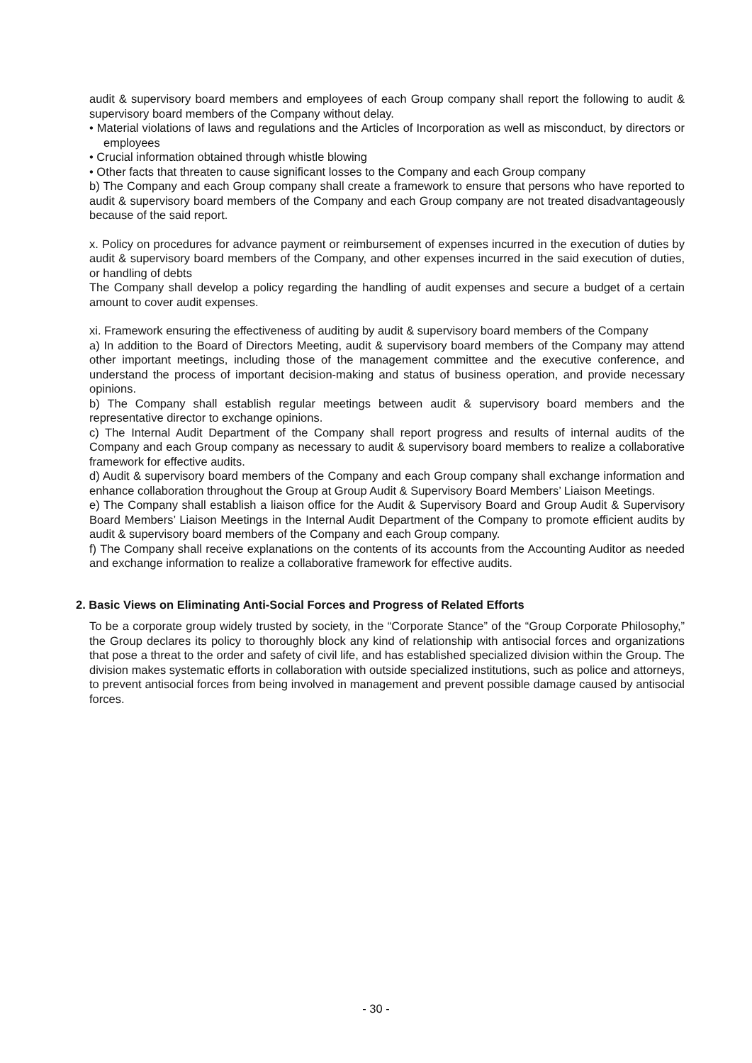audit & supervisory board members and employees of each Group company shall report the following to audit & supervisory board members of the Company without delay.
• Material violations of laws and regulations and the Articles of Incorporation as well as misconduct, by directors or employees
• Crucial information obtained through whistle blowing
• Other facts that threaten to cause significant losses to the Company and each Group company
b) The Company and each Group company shall create a framework to ensure that persons who have reported to audit & supervisory board members of the Company and each Group company are not treated disadvantageously because of the said report.
x. Policy on procedures for advance payment or reimbursement of expenses incurred in the execution of duties by audit & supervisory board members of the Company, and other expenses incurred in the said execution of duties, or handling of debts
The Company shall develop a policy regarding the handling of audit expenses and secure a budget of a certain amount to cover audit expenses.
xi. Framework ensuring the effectiveness of auditing by audit & supervisory board members of the Company
a) In addition to the Board of Directors Meeting, audit & supervisory board members of the Company may attend other important meetings, including those of the management committee and the executive conference, and understand the process of important decision-making and status of business operation, and provide necessary opinions.
b) The Company shall establish regular meetings between audit & supervisory board members and the representative director to exchange opinions.
c) The Internal Audit Department of the Company shall report progress and results of internal audits of the Company and each Group company as necessary to audit & supervisory board members to realize a collaborative framework for effective audits.
d) Audit & supervisory board members of the Company and each Group company shall exchange information and enhance collaboration throughout the Group at Group Audit & Supervisory Board Members’ Liaison Meetings.
e) The Company shall establish a liaison office for the Audit & Supervisory Board and Group Audit & Supervisory Board Members’ Liaison Meetings in the Internal Audit Department of the Company to promote efficient audits by audit & supervisory board members of the Company and each Group company.
f) The Company shall receive explanations on the contents of its accounts from the Accounting Auditor as needed and exchange information to realize a collaborative framework for effective audits.
2. Basic Views on Eliminating Anti-Social Forces and Progress of Related Efforts
To be a corporate group widely trusted by society, in the “Corporate Stance” of the “Group Corporate Philosophy,” the Group declares its policy to thoroughly block any kind of relationship with antisocial forces and organizations that pose a threat to the order and safety of civil life, and has established specialized division within the Group. The division makes systematic efforts in collaboration with outside specialized institutions, such as police and attorneys, to prevent antisocial forces from being involved in management and prevent possible damage caused by antisocial forces.
- 30 -